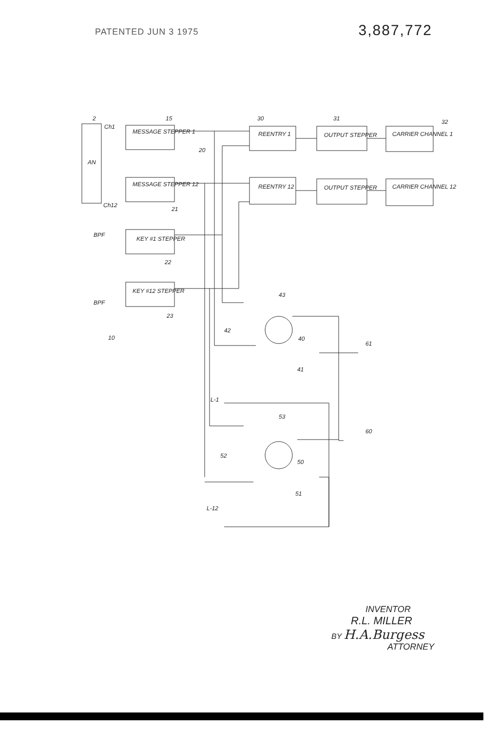PATENTED JUN 3 1975
3,887,772
AN
2
Ch1
Ch12
MESSAGE STEPPER 1
MESSAGE STEPPER 12
KEY #1 STEPPER
KEY #12 STEPPER
REENTRY 1
REENTRY 12
OUTPUT STEPPER
OUTPUT STEPPER
CARRIER CHANNEL 1
CARRIER CHANNEL 12
15
30
31
32
BPF
BPF
20
21
22
23
43
42
40
41
61
L-1
53
60
52
50
51
L-12
10
INVENTOR
R.L. MILLER
BY H.A.Burgess
ATTORNEY